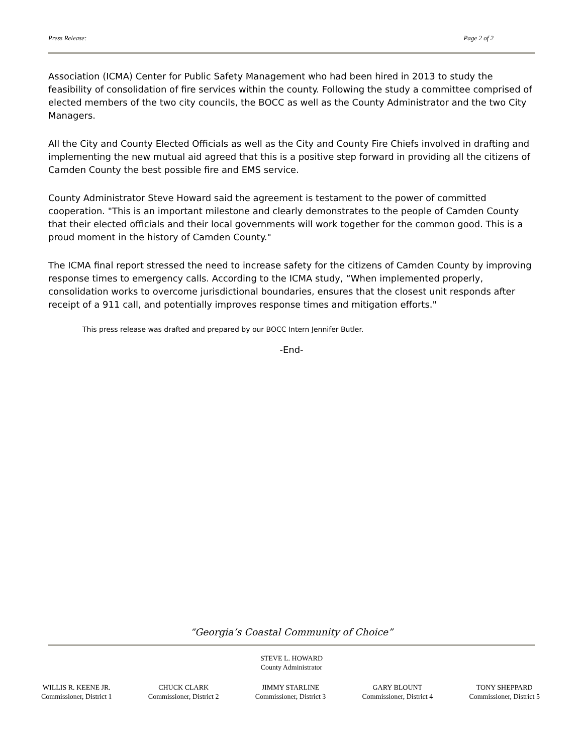Press Release: Page 2 of 2
Association (ICMA) Center for Public Safety Management who had been hired in 2013 to study the feasibility of consolidation of fire services within the county. Following the study a committee comprised of elected members of the two city councils, the BOCC as well as the County Administrator and the two City Managers.
All the City and County Elected Officials as well as the City and County Fire Chiefs involved in drafting and implementing the new mutual aid agreed that this is a positive step forward in providing all the citizens of Camden County the best possible fire and EMS service.
County Administrator Steve Howard said the agreement is testament to the power of committed cooperation. "This is an important milestone and clearly demonstrates to the people of Camden County that their elected officials and their local governments will work together for the common good. This is a proud moment in the history of Camden County."
The ICMA final report stressed the need to increase safety for the citizens of Camden County by improving response times to emergency calls. According to the ICMA study, “When implemented properly, consolidation works to overcome jurisdictional boundaries, ensures that the closest unit responds after receipt of a 911 call, and potentially improves response times and mitigation efforts."
This press release was drafted and prepared by our BOCC Intern Jennifer Butler.
-End-
“Georgia’s Coastal Community of Choice”
STEVE L. HOWARD
County Administrator
WILLIS R. KEENE JR.
Commissioner, District 1
CHUCK CLARK
Commissioner, District 2
JIMMY STARLINE
Commissioner, District 3
GARY BLOUNT
Commissioner, District 4
TONY SHEPPARD
Commissioner, District 5